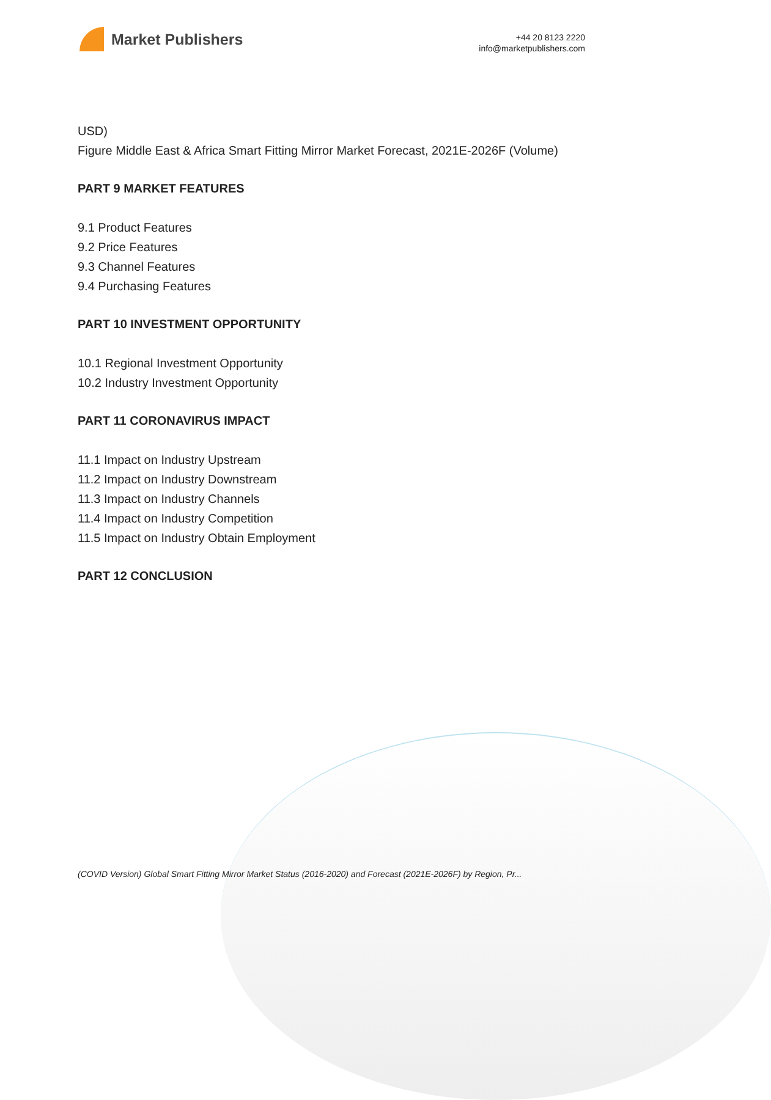Market Publishers
+44 20 8123 2220
info@marketpublishers.com
USD)
Figure Middle East & Africa Smart Fitting Mirror Market Forecast, 2021E-2026F (Volume)
PART 9 MARKET FEATURES
9.1 Product Features
9.2 Price Features
9.3 Channel Features
9.4 Purchasing Features
PART 10 INVESTMENT OPPORTUNITY
10.1 Regional Investment Opportunity
10.2 Industry Investment Opportunity
PART 11 CORONAVIRUS IMPACT
11.1 Impact on Industry Upstream
11.2 Impact on Industry Downstream
11.3 Impact on Industry Channels
11.4 Impact on Industry Competition
11.5 Impact on Industry Obtain Employment
PART 12 CONCLUSION
(COVID Version) Global Smart Fitting Mirror Market Status (2016-2020) and Forecast (2021E-2026F) by Region, Pr...